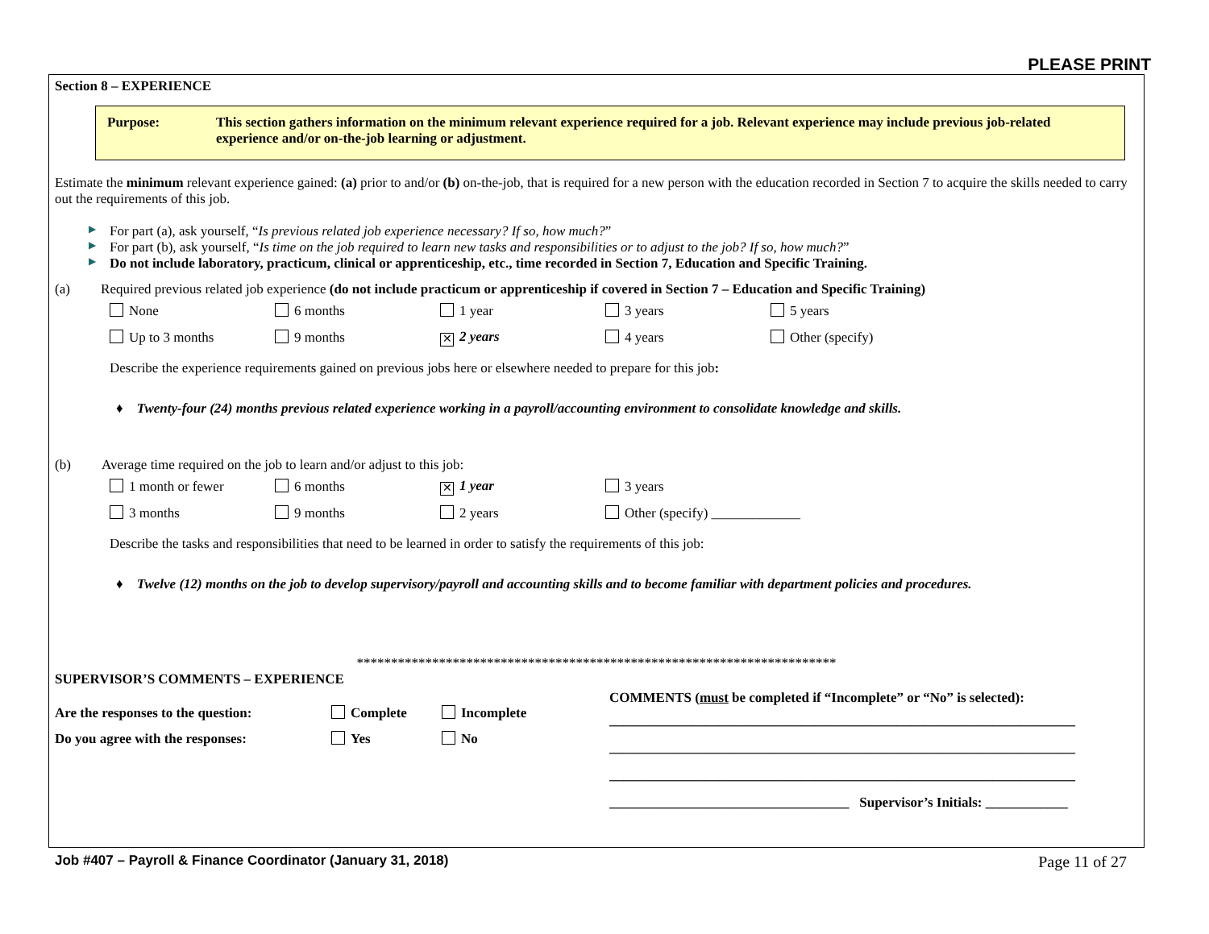PLEASE PRINT
Section 8 – EXPERIENCE
Purpose: This section gathers information on the minimum relevant experience required for a job. Relevant experience may include previous job-related experience and/or on-the-job learning or adjustment.
Estimate the minimum relevant experience gained: (a) prior to and/or (b) on-the-job, that is required for a new person with the education recorded in Section 7 to acquire the skills needed to carry out the requirements of this job.
▶ For part (a), ask yourself, “Is previous related job experience necessary? If so, how much?”
▶ For part (b), ask yourself, “Is time on the job required to learn new tasks and responsibilities or to adjust to the job? If so, how much?”
▶ Do not include laboratory, practicum, clinical or apprenticeship, etc., time recorded in Section 7, Education and Specific Training.
(a) Required previous related job experience (do not include practicum or apprenticeship if covered in Section 7 – Education and Specific Training)
None 6 months 1 year 3 years 5 years
Up to 3 months 9 months
✕ 2 years 4 years Other (specify)
Describe the experience requirements gained on previous jobs here or elsewhere needed to prepare for this job:
♦ Twenty-four (24) months previous related experience working in a payroll/accounting environment to consolidate knowledge and skills.
(b) Average time required on the job to learn and/or adjust to this job:
1 month or fewer 6 months
✕ 1 year 3 years
3 months 9 months 2 years Other (specify) _____________
Describe the tasks and responsibilities that need to be learned in order to satisfy the requirements of this job:
♦ Twelve (12) months on the job to develop supervisory/payroll and accounting skills and to become familiar with department policies and procedures.
**********************************************************************
SUPERVISOR’S COMMENTS – EXPERIENCE
Are the responses to the question: Complete Incomplete
Do you agree with the responses: Yes No
COMMENTS (must be completed if “Incomplete” or “No” is selected):
____________________________________________________________________
____________________________________________________________________
____________________________________________________________________
___________________________________ Supervisor’s Initials: ____________
Job #407 – Payroll & Finance Coordinator (January 31, 2018) Page 11 of 27